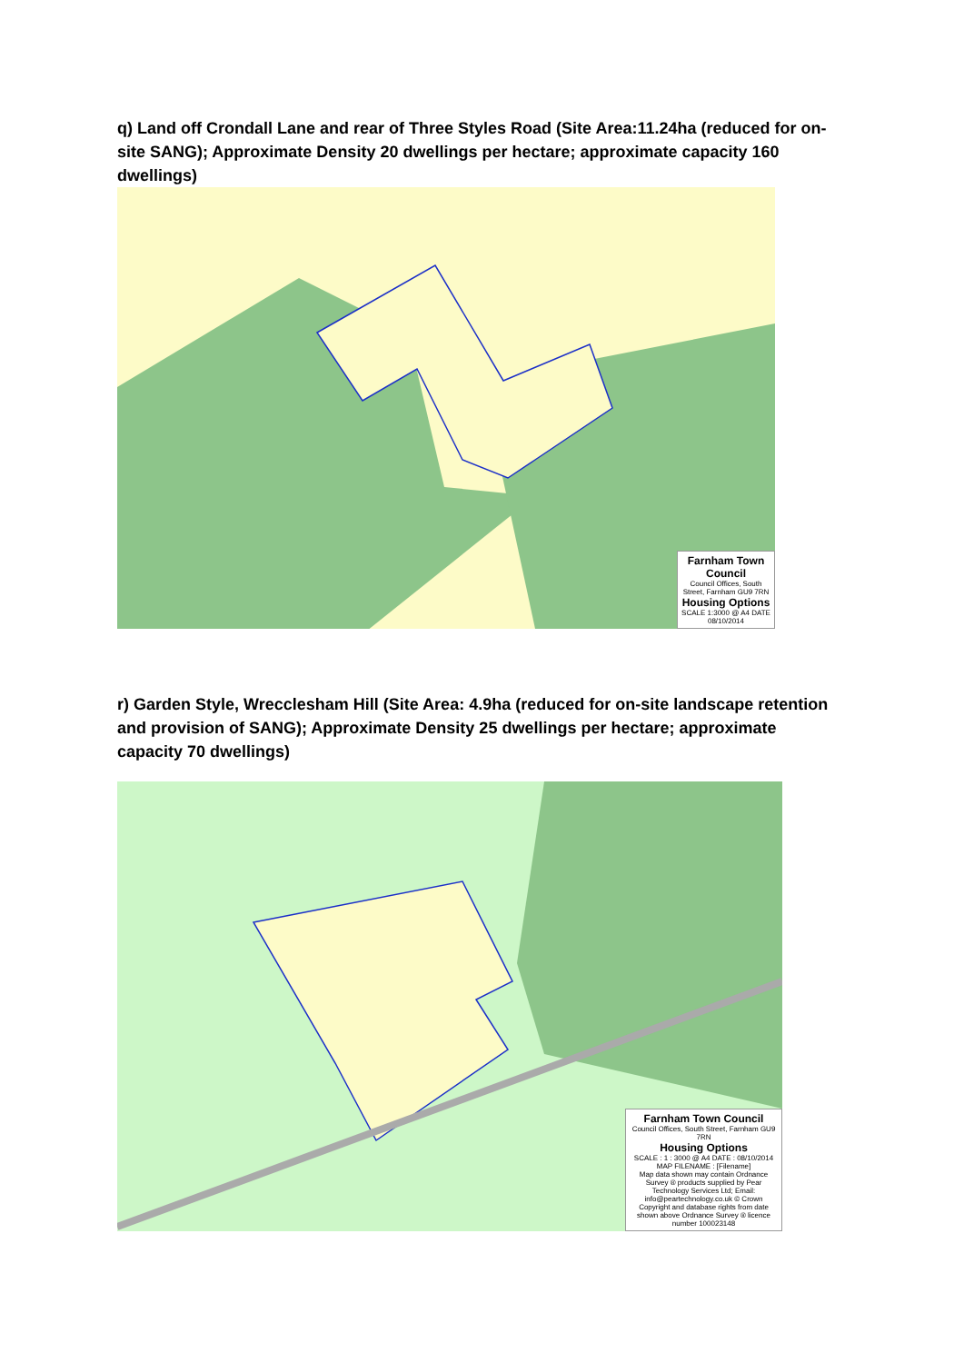q) Land off Crondall Lane and rear of Three Styles Road (Site Area:11.24ha (reduced for on-site SANG); Approximate Density 20 dwellings per hectare; approximate capacity 160 dwellings)
Farnham Town Council
Council Offices, South Street, Farnham GU9 7RN
Housing Options
SCALE 1:3000 @ A4 DATE 08/10/2014
r) Garden Style, Wrecclesham Hill (Site Area: 4.9ha (reduced for on-site landscape retention and provision of SANG); Approximate Density 25 dwellings per hectare; approximate capacity 70 dwellings)
Farnham Town Council
Council Offices, South Street, Farnham GU9 7RN
Housing Options
SCALE : 1 : 3000 @ A4 DATE : 08/10/2014
MAP FILENAME : [Filename]
Map data shown may contain Ordnance Survey ® products supplied by Pear Technology Services Ltd; Email: info@peartechnology.co.uk © Crown Copyright and database rights from date shown above Ordnance Survey ® licence number 100023148